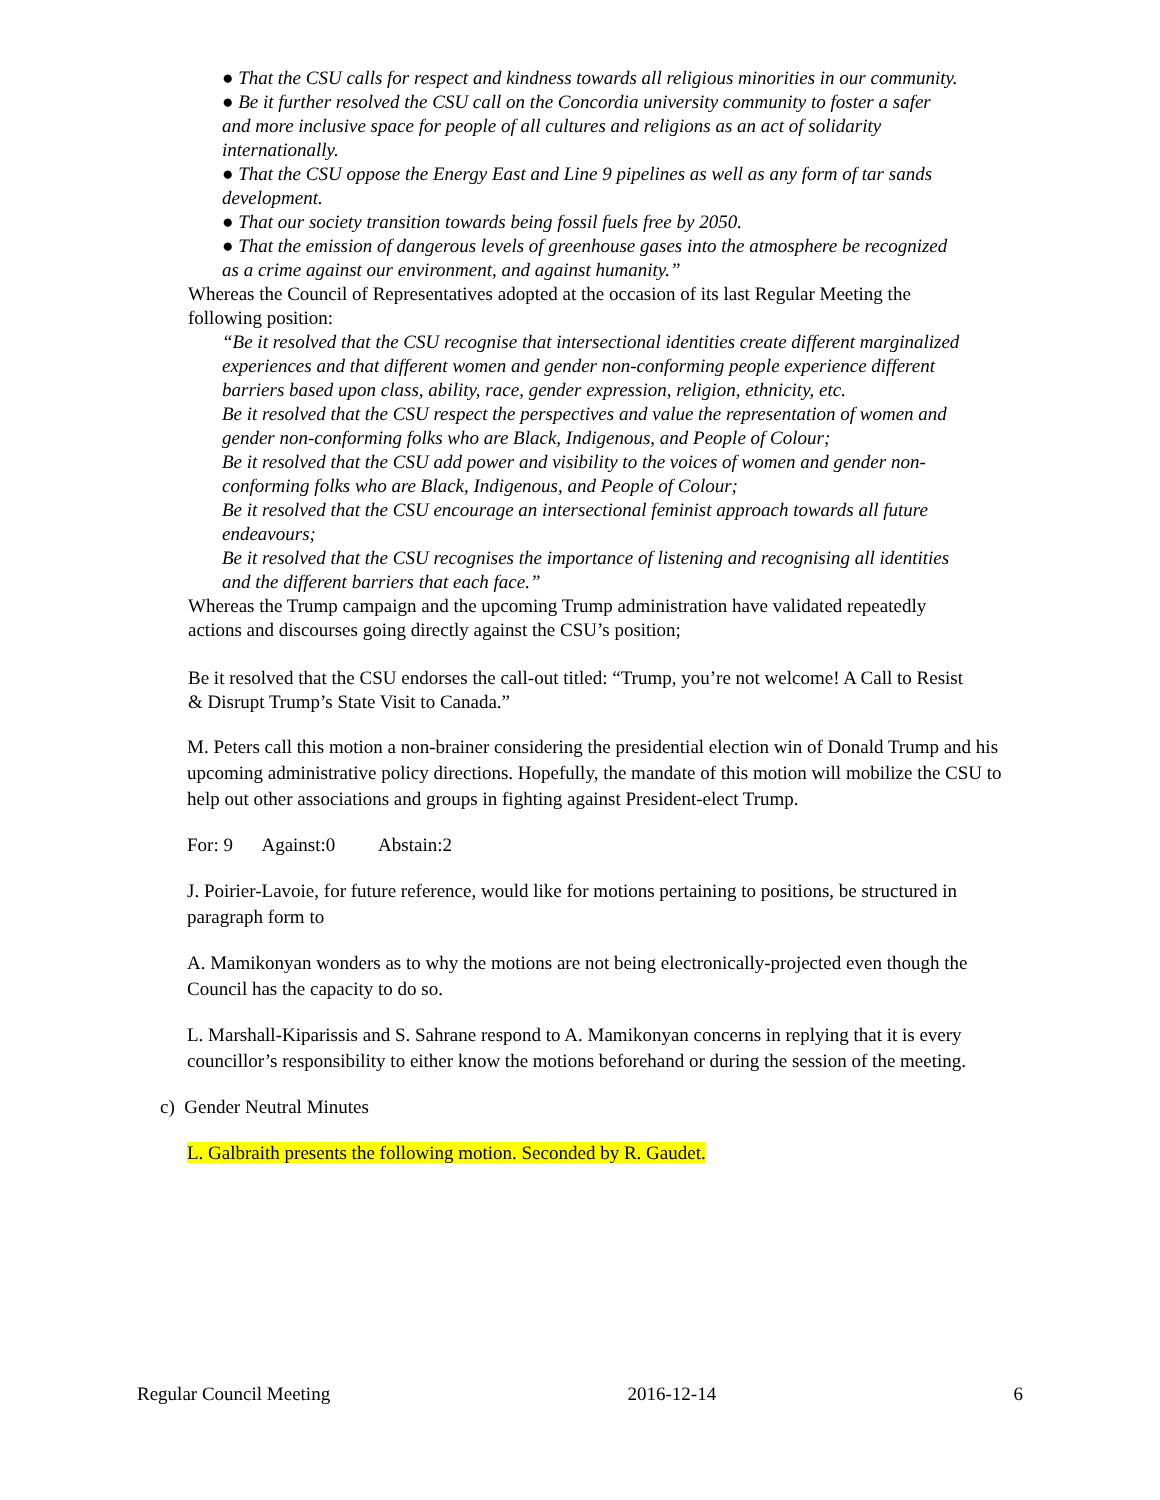● That the CSU calls for respect and kindness towards all religious minorities in our community.
● Be it further resolved the CSU call on the Concordia university community to foster a safer and more inclusive space for people of all cultures and religions as an act of solidarity internationally.
● That the CSU oppose the Energy East and Line 9 pipelines as well as any form of tar sands development.
● That our society transition towards being fossil fuels free by 2050.
● That the emission of dangerous levels of greenhouse gases into the atmosphere be recognized as a crime against our environment, and against humanity.”
Whereas the Council of Representatives adopted at the occasion of its last Regular Meeting the following position:
“Be it resolved that the CSU recognise that intersectional identities create different marginalized experiences and that different women and gender non-conforming people experience different barriers based upon class, ability, race, gender expression, religion, ethnicity, etc.
Be it resolved that the CSU respect the perspectives and value the representation of women and gender non-conforming folks who are Black, Indigenous, and People of Colour;
Be it resolved that the CSU add power and visibility to the voices of women and gender non-conforming folks who are Black, Indigenous, and People of Colour;
Be it resolved that the CSU encourage an intersectional feminist approach towards all future endeavours;
Be it resolved that the CSU recognises the importance of listening and recognising all identities and the different barriers that each face.”
Whereas the Trump campaign and the upcoming Trump administration have validated repeatedly actions and discourses going directly against the CSU’s position;
Be it resolved that the CSU endorses the call-out titled: “Trump, you’re not welcome! A Call to Resist & Disrupt Trump’s State Visit to Canada.”
M. Peters call this motion a non-brainer considering the presidential election win of Donald Trump and his upcoming administrative policy directions. Hopefully, the mandate of this motion will mobilize the CSU to help out other associations and groups in fighting against President-elect Trump.
For: 9 Against:0 Abstain:2
J. Poirier-Lavoie, for future reference, would like for motions pertaining to positions, be structured in paragraph form to
A. Mamikonyan wonders as to why the motions are not being electronically-projected even though the Council has the capacity to do so.
L. Marshall-Kiparissis and S. Sahrane respond to A. Mamikonyan concerns in replying that it is every councillor’s responsibility to either know the motions beforehand or during the session of the meeting.
c) Gender Neutral Minutes
L. Galbraith presents the following motion. Seconded by R. Gaudet.
Regular Council Meeting 2016-12-14 6